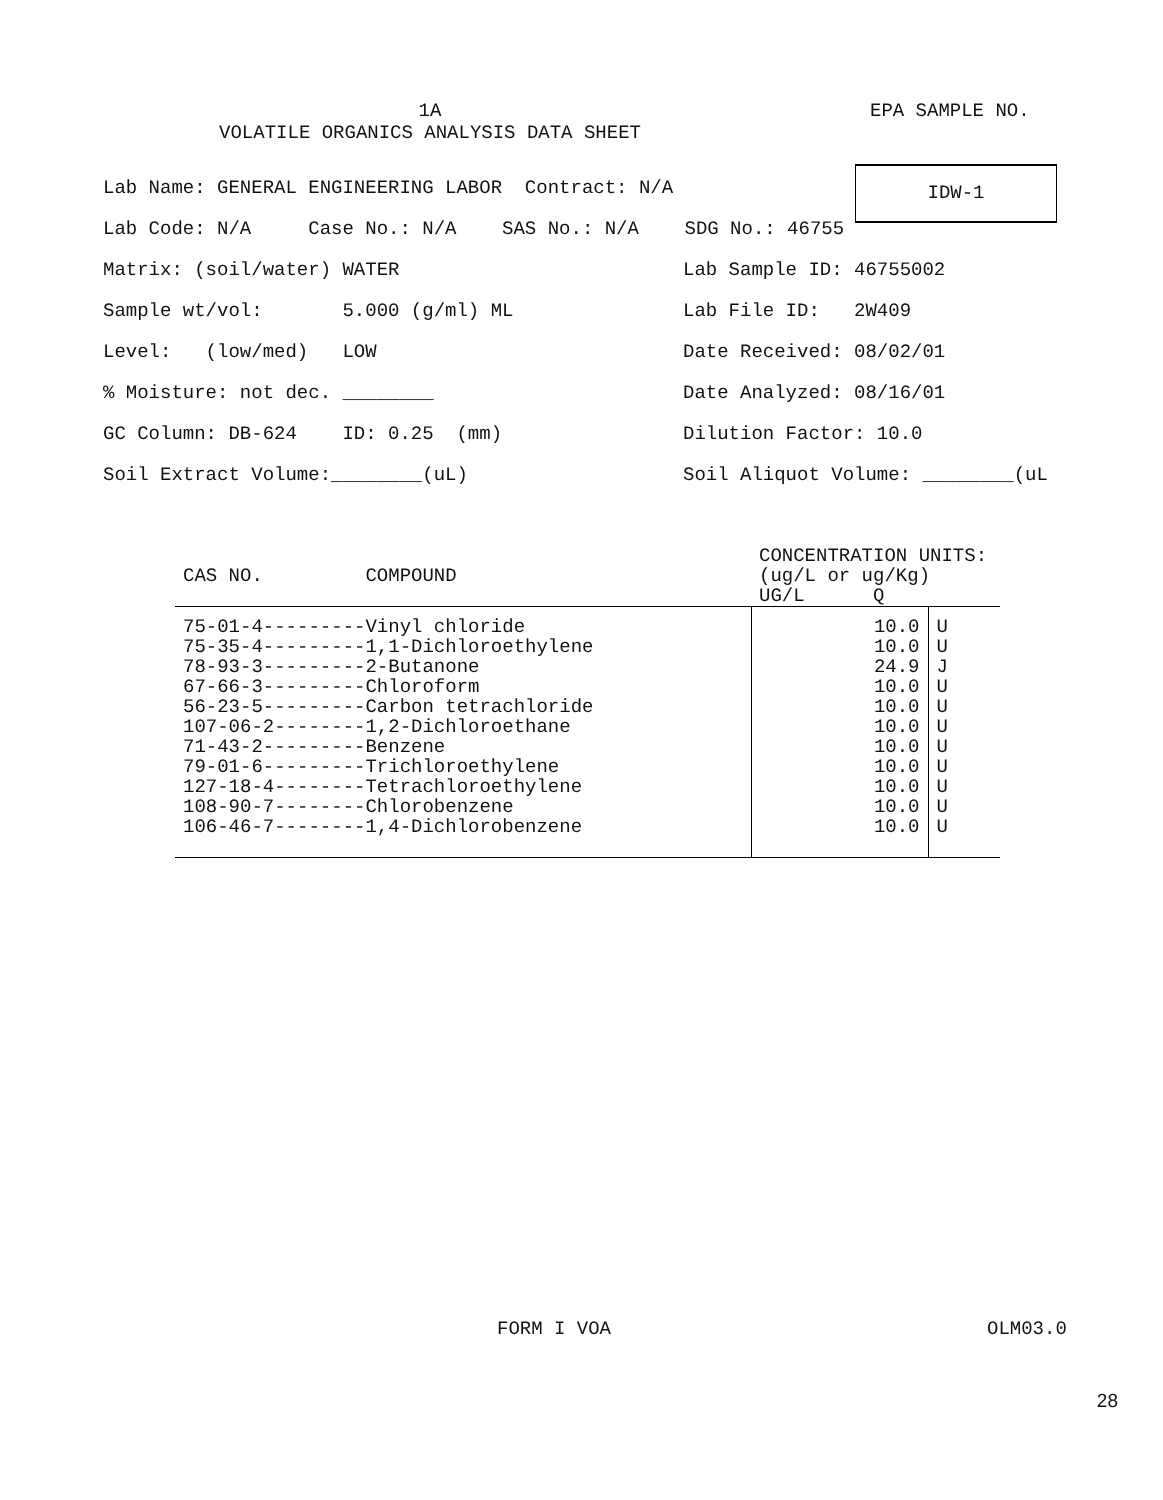1A
VOLATILE ORGANICS ANALYSIS DATA SHEET
EPA SAMPLE NO.
IDW-1
Lab Name: GENERAL ENGINEERING LABOR Contract: N/A
Lab Code: N/A Case No.: N/A SAS No.: N/A SDG No.: 46755
Matrix: (soil/water) WATER Lab Sample ID: 46755002
Sample wt/vol: 5.000 (g/ml) ML Lab File ID: 2W409
Level: (low/med) LOW Date Received: 08/02/01
% Moisture: not dec. ________ Date Analyzed: 08/16/01
GC Column: DB-624 ID: 0.25 (mm) Dilution Factor: 10.0
Soil Extract Volume:________(uL) Soil Aliquot Volume: ________(uL
| CAS NO. COMPOUND | CONCENTRATION UNITS: (ug/L or ug/Kg) UG/L Q | |
| --- | --- | --- |
| 75-01-4---------Vinyl chloride | 10.0 | U |
| 75-35-4---------1,1-Dichloroethylene | 10.0 | U |
| 78-93-3---------2-Butanone | 24.9 | J |
| 67-66-3---------Chloroform | 10.0 | U |
| 56-23-5---------Carbon tetrachloride | 10.0 | U |
| 107-06-2--------1,2-Dichloroethane | 10.0 | U |
| 71-43-2---------Benzene | 10.0 | U |
| 79-01-6---------Trichloroethylene | 10.0 | U |
| 127-18-4--------Tetrachloroethylene | 10.0 | U |
| 108-90-7--------Chlorobenzene | 10.0 | U |
| 106-46-7--------1,4-Dichlorobenzene | 10.0 | U |
FORM I VOA OLM03.0
28